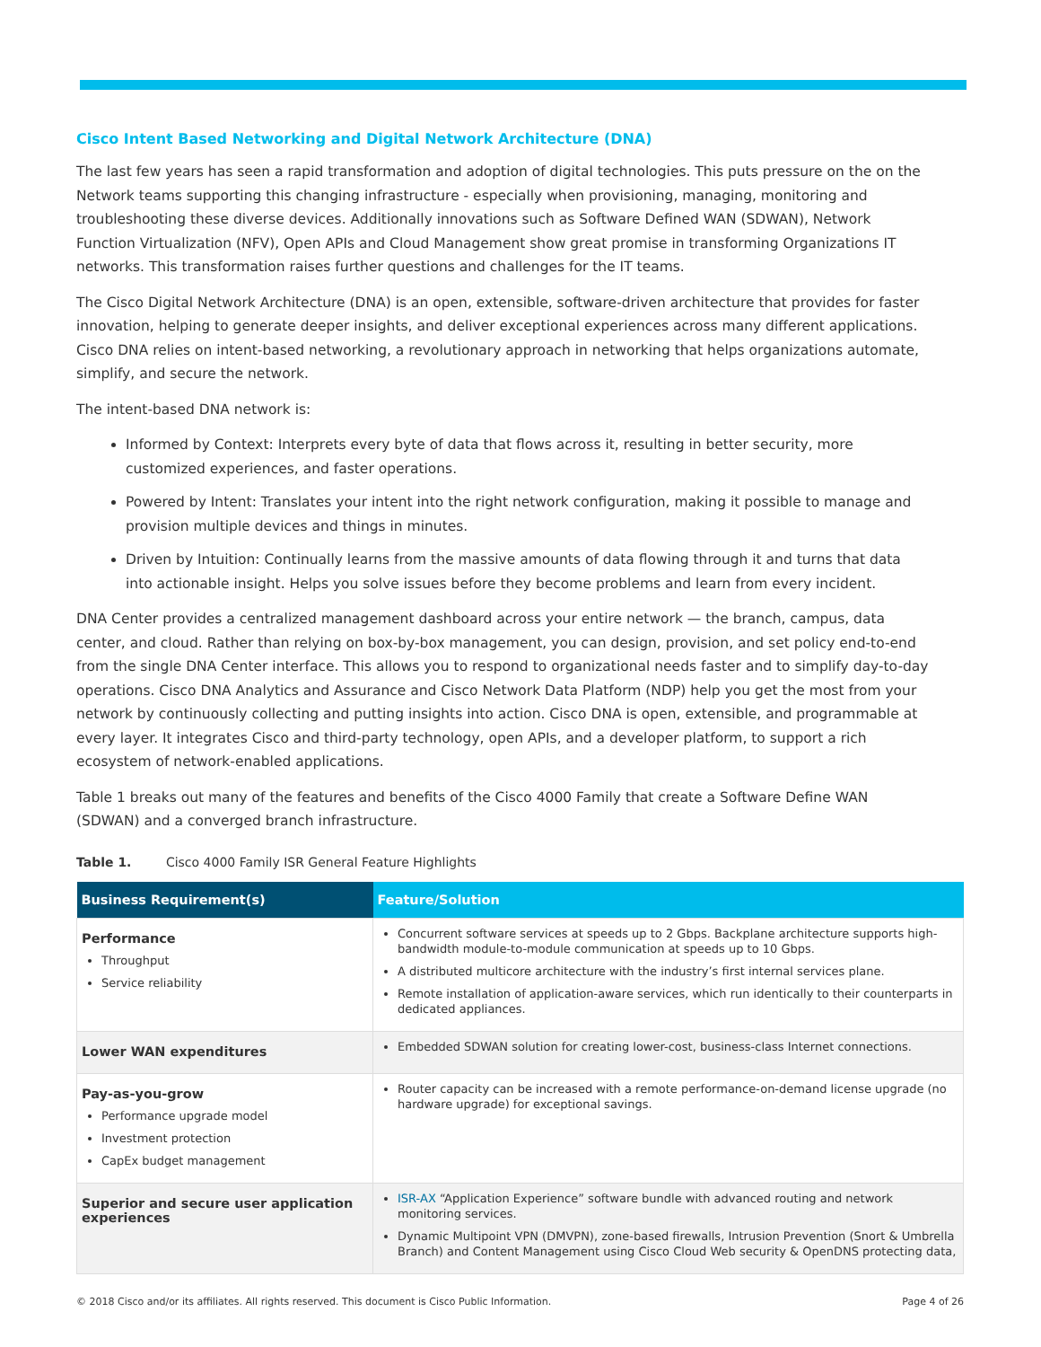Cisco Intent Based Networking and Digital Network Architecture (DNA)
The last few years has seen a rapid transformation and adoption of digital technologies. This puts pressure on the on the Network teams supporting this changing infrastructure - especially when provisioning, managing, monitoring and troubleshooting these diverse devices. Additionally innovations such as Software Defined WAN (SDWAN), Network Function Virtualization (NFV), Open APIs and Cloud Management show great promise in transforming Organizations IT networks. This transformation raises further questions and challenges for the IT teams.
The Cisco Digital Network Architecture (DNA) is an open, extensible, software-driven architecture that provides for faster innovation, helping to generate deeper insights, and deliver exceptional experiences across many different applications. Cisco DNA relies on intent-based networking, a revolutionary approach in networking that helps organizations automate, simplify, and secure the network.
The intent-based DNA network is:
Informed by Context: Interprets every byte of data that flows across it, resulting in better security, more customized experiences, and faster operations.
Powered by Intent: Translates your intent into the right network configuration, making it possible to manage and provision multiple devices and things in minutes.
Driven by Intuition: Continually learns from the massive amounts of data flowing through it and turns that data into actionable insight. Helps you solve issues before they become problems and learn from every incident.
DNA Center provides a centralized management dashboard across your entire network — the branch, campus, data center, and cloud. Rather than relying on box-by-box management, you can design, provision, and set policy end-to-end from the single DNA Center interface. This allows you to respond to organizational needs faster and to simplify day-to-day operations. Cisco DNA Analytics and Assurance and Cisco Network Data Platform (NDP) help you get the most from your network by continuously collecting and putting insights into action. Cisco DNA is open, extensible, and programmable at every layer. It integrates Cisco and third-party technology, open APIs, and a developer platform, to support a rich ecosystem of network-enabled applications.
Table 1 breaks out many of the features and benefits of the Cisco 4000 Family that create a Software Define WAN (SDWAN) and a converged branch infrastructure.
Table 1. Cisco 4000 Family ISR General Feature Highlights
| Business Requirement(s) | Feature/Solution |
| --- | --- |
| Performance Throughput Service reliability | Concurrent software services at speeds up to 2 Gbps. Backplane architecture supports high-bandwidth module-to-module communication at speeds up to 10 Gbps. A distributed multicore architecture with the industry’s first internal services plane. Remote installation of application-aware services, which run identically to their counterparts in dedicated appliances. |
| Lower WAN expenditures | Embedded SDWAN solution for creating lower-cost, business-class Internet connections. |
| Pay-as-you-grow Performance upgrade model Investment protection CapEx budget management | Router capacity can be increased with a remote performance-on-demand license upgrade (no hardware upgrade) for exceptional savings. |
| Superior and secure user application experiences | ISR-AX “Application Experience” software bundle with advanced routing and network monitoring services. Dynamic Multipoint VPN (DMVPN), zone-based firewalls, Intrusion Prevention (Snort & Umbrella Branch) and Content Management using Cisco Cloud Web security & OpenDNS protecting data, |
© 2018 Cisco and/or its affiliates. All rights reserved. This document is Cisco Public Information. Page 4 of 26